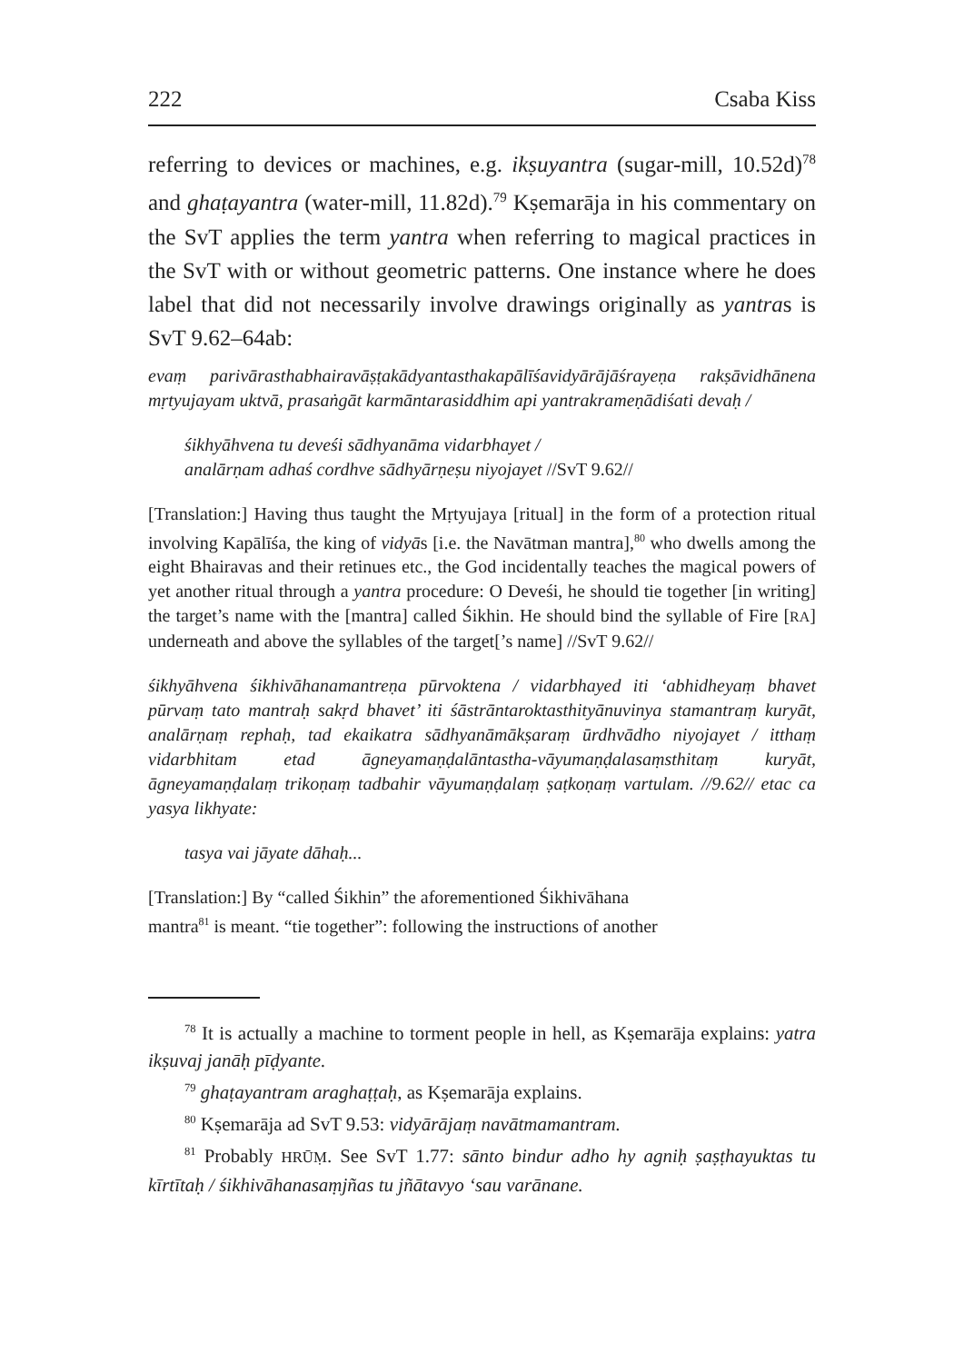222 Csaba Kiss
referring to devices or machines, e.g. ikṣuyantra (sugar-mill, 10.52d)<sup>78</sup> and ghaṭayantra (water-mill, 11.82d).<sup>79</sup> Kṣemarāja in his commentary on the SvT applies the term yantra when referring to magical practices in the SvT with or without geometric patterns. One instance where he does label that did not necessarily involve drawings originally as yantras is SvT 9.62–64ab:
evaṃ parivārasthabhairavāṣṭakādyantasthakapālīśavidyārājāśrayeṇa rakṣāvidhānena mṛtyujayam uktvā, prasaṅgāt karmāntarasiddhim api yantrakrameṇādiśati devaḥ /
śikhyāhvena tu deveśi sādhyanāma vidarbhayet /
analārṇam adhaś cordhve sādhyārṇeṣu niyojayet //SvT 9.62//
[Translation:] Having thus taught the Mṛtyujaya [ritual] in the form of a protection ritual involving Kapālīśa, the king of vidyās [i.e. the Navātman mantra],<sup>80</sup> who dwells among the eight Bhairavas and their retinues etc., the God incidentally teaches the magical powers of yet another ritual through a yantra procedure: O Deveśi, he should tie together [in writing] the target’s name with the [mantra] called Śikhin. He should bind the syllable of Fire [RA] underneath and above the syllables of the target[’s name] //SvT 9.62//
śikhyāhvena śikhivāhanamantreṇa pūrvoktena / vidarbhayed iti ‘abhidheyaṃ bhavet pūrvaṃ tato mantraḥ sakṛd bhavet’ iti śāstrāntaroktasthityānuvinya stamantraṃ kuryāt, analārṇaṃ rephaḥ, tad ekaikatra sādhyanāmākṣaraṃ ūrdhvādho niyojayet / itthaṃ vidarbhitam etad āgneyamaṇḍalāntastha-vāyumaṇḍalasaṃsthitaṃ kuryāt, āgneyamaṇḍalaṃ trikoṇaṃ tadbahir vāyumaṇḍalaṃ ṣaṭkoṇaṃ vartulam. //9.62// etac ca yasya likhyate:
tasya vai jāyate dāhaḥ...
[Translation:] By “called Śikhin” the aforementioned Śikhivāhana
mantra<sup>81</sup> is meant. “tie together”: following the instructions of another
<sup>78</sup> It is actually a machine to torment people in hell, as Kṣemarāja explains: yatra ikṣuvaj janāḥ pīḍyante.
<sup>79</sup> ghaṭayantram araghaṭṭaḥ, as Kṣemarāja explains.
<sup>80</sup> Kṣemarāja ad SvT 9.53: vidyārājaṃ navātmamantram.
<sup>81</sup> Probably HRŪṂ. See SvT 1.77: sānto bindur adho hy agniḥ ṣaṣṭhayuktas tu kīrtītaḥ / śikhivāhanasaṃjñas tu jñātavyo ‘sau varānane.